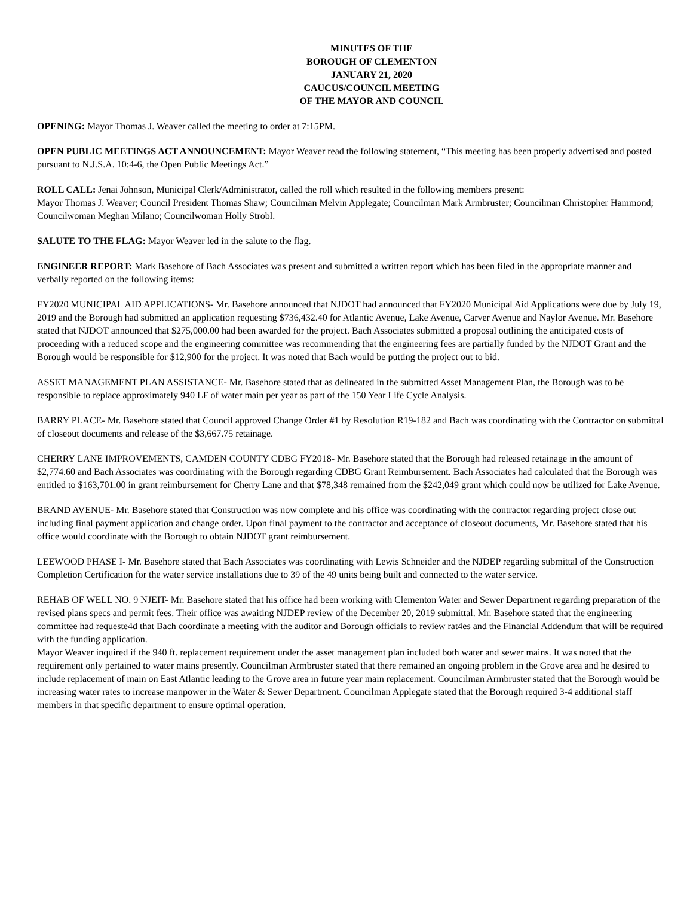MINUTES OF THE
BOROUGH OF CLEMENTON
JANUARY 21, 2020
CAUCUS/COUNCIL MEETING
OF THE MAYOR AND COUNCIL
OPENING: Mayor Thomas J. Weaver called the meeting to order at 7:15PM.
OPEN PUBLIC MEETINGS ACT ANNOUNCEMENT: Mayor Weaver read the following statement, “This meeting has been properly advertised and posted pursuant to N.J.S.A. 10:4-6, the Open Public Meetings Act.”
ROLL CALL: Jenai Johnson, Municipal Clerk/Administrator, called the roll which resulted in the following members present:
Mayor Thomas J. Weaver; Council President Thomas Shaw; Councilman Melvin Applegate; Councilman Mark Armbruster; Councilman Christopher Hammond; Councilwoman Meghan Milano; Councilwoman Holly Strobl.
SALUTE TO THE FLAG: Mayor Weaver led in the salute to the flag.
ENGINEER REPORT: Mark Basehore of Bach Associates was present and submitted a written report which has been filed in the appropriate manner and verbally reported on the following items:
FY2020 MUNICIPAL AID APPLICATIONS- Mr. Basehore announced that NJDOT had announced that FY2020 Municipal Aid Applications were due by July 19, 2019 and the Borough had submitted an application requesting $736,432.40 for Atlantic Avenue, Lake Avenue, Carver Avenue and Naylor Avenue. Mr. Basehore stated that NJDOT announced that $275,000.00 had been awarded for the project. Bach Associates submitted a proposal outlining the anticipated costs of proceeding with a reduced scope and the engineering committee was recommending that the engineering fees are partially funded by the NJDOT Grant and the Borough would be responsible for $12,900 for the project. It was noted that Bach would be putting the project out to bid.
ASSET MANAGEMENT PLAN ASSISTANCE- Mr. Basehore stated that as delineated in the submitted Asset Management Plan, the Borough was to be responsible to replace approximately 940 LF of water main per year as part of the 150 Year Life Cycle Analysis.
BARRY PLACE- Mr. Basehore stated that Council approved Change Order #1 by Resolution R19-182 and Bach was coordinating with the Contractor on submittal of closeout documents and release of the $3,667.75 retainage.
CHERRY LANE IMPROVEMENTS, CAMDEN COUNTY CDBG FY2018- Mr. Basehore stated that the Borough had released retainage in the amount of $2,774.60 and Bach Associates was coordinating with the Borough regarding CDBG Grant Reimbursement. Bach Associates had calculated that the Borough was entitled to $163,701.00 in grant reimbursement for Cherry Lane and that $78,348 remained from the $242,049 grant which could now be utilized for Lake Avenue.
BRAND AVENUE- Mr. Basehore stated that Construction was now complete and his office was coordinating with the contractor regarding project close out including final payment application and change order. Upon final payment to the contractor and acceptance of closeout documents, Mr. Basehore stated that his office would coordinate with the Borough to obtain NJDOT grant reimbursement.
LEEWOOD PHASE I- Mr. Basehore stated that Bach Associates was coordinating with Lewis Schneider and the NJDEP regarding submittal of the Construction Completion Certification for the water service installations due to 39 of the 49 units being built and connected to the water service.
REHAB OF WELL NO. 9 NJEIT- Mr. Basehore stated that his office had been working with Clementon Water and Sewer Department regarding preparation of the revised plans specs and permit fees. Their office was awaiting NJDEP review of the December 20, 2019 submittal. Mr. Basehore stated that the engineering committee had requeste4d that Bach coordinate a meeting with the auditor and Borough officials to review rat4es and the Financial Addendum that will be required with the funding application.
Mayor Weaver inquired if the 940 ft. replacement requirement under the asset management plan included both water and sewer mains. It was noted that the requirement only pertained to water mains presently. Councilman Armbruster stated that there remained an ongoing problem in the Grove area and he desired to include replacement of main on East Atlantic leading to the Grove area in future year main replacement. Councilman Armbruster stated that the Borough would be increasing water rates to increase manpower in the Water & Sewer Department. Councilman Applegate stated that the Borough required 3-4 additional staff members in that specific department to ensure optimal operation.